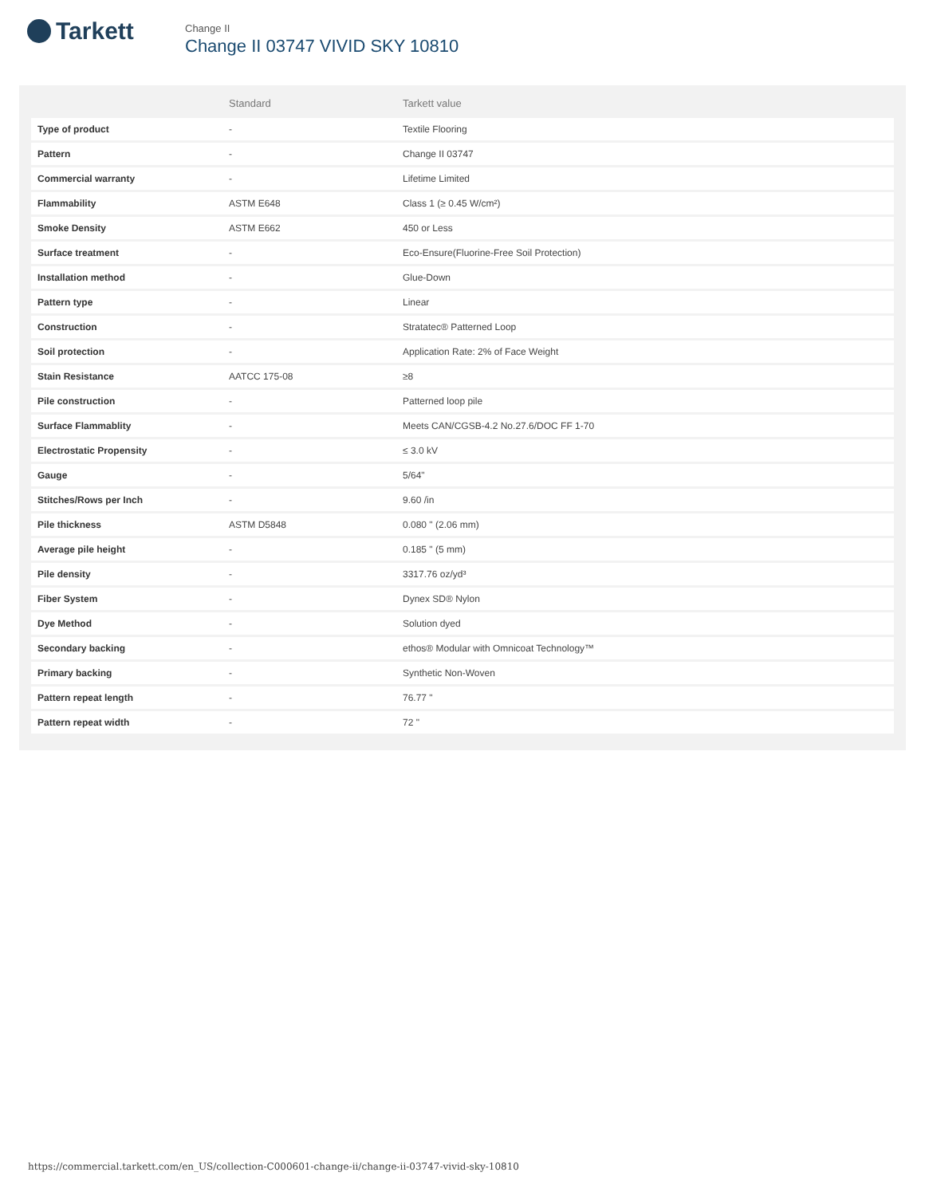Tarkett
Change II
Change II 03747 VIVID SKY 10810
| | Standard | Tarkett value |
| --- | --- | --- |
| Type of product | - | Textile Flooring |
| Pattern | - | Change II 03747 |
| Commercial warranty | - | Lifetime Limited |
| Flammability | ASTM E648 | Class 1 (≥ 0.45 W/cm²) |
| Smoke Density | ASTM E662 | 450 or Less |
| Surface treatment | - | Eco-Ensure(Fluorine-Free Soil Protection) |
| Installation method | - | Glue-Down |
| Pattern type | - | Linear |
| Construction | - | Stratatec® Patterned Loop |
| Soil protection | - | Application Rate: 2% of Face Weight |
| Stain Resistance | AATCC 175-08 | ≥8 |
| Pile construction | - | Patterned loop pile |
| Surface Flammablity | - | Meets CAN/CGSB-4.2 No.27.6/DOC FF 1-70 |
| Electrostatic Propensity | - | ≤ 3.0 kV |
| Gauge | - | 5/64" |
| Stitches/Rows per Inch | - | 9.60 /in |
| Pile thickness | ASTM D5848 | 0.080 " (2.06 mm) |
| Average pile height | - | 0.185 " (5 mm) |
| Pile density | - | 3317.76 oz/yd³ |
| Fiber System | - | Dynex SD® Nylon |
| Dye Method | - | Solution dyed |
| Secondary backing | - | ethos® Modular with Omnicoat Technology™ |
| Primary backing | - | Synthetic Non-Woven |
| Pattern repeat length | - | 76.77 " |
| Pattern repeat width | - | 72 " |
https://commercial.tarkett.com/en_US/collection-C000601-change-ii/change-ii-03747-vivid-sky-10810